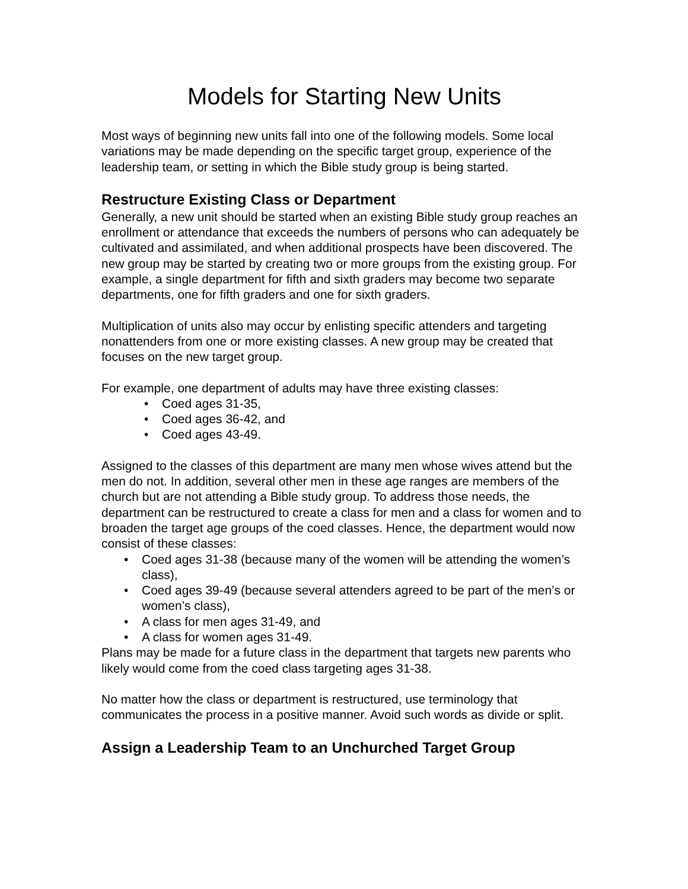Models for Starting New Units
Most ways of beginning new units fall into one of the following models. Some local variations may be made depending on the specific target group, experience of the leadership team, or setting in which the Bible study group is being started.
Restructure Existing Class or Department
Generally, a new unit should be started when an existing Bible study group reaches an enrollment or attendance that exceeds the numbers of persons who can adequately be cultivated and assimilated, and when additional prospects have been discovered. The new group may be started by creating two or more groups from the existing group. For example, a single department for fifth and sixth graders may become two separate departments, one for fifth graders and one for sixth graders.
Multiplication of units also may occur by enlisting specific attenders and targeting nonattenders from one or more existing classes. A new group may be created that focuses on the new target group.
For example, one department of adults may have three existing classes:
• Coed ages 31-35,
• Coed ages 36-42, and
• Coed ages 43-49.
Assigned to the classes of this department are many men whose wives attend but the men do not. In addition, several other men in these age ranges are members of the church but are not attending a Bible study group. To address those needs, the department can be restructured to create a class for men and a class for women and to broaden the target age groups of the coed classes. Hence, the department would now consist of these classes:
• Coed ages 31-38 (because many of the women will be attending the women’s class),
• Coed ages 39-49 (because several attenders agreed to be part of the men’s or women’s class),
• A class for men ages 31-49, and
• A class for women ages 31-49.
Plans may be made for a future class in the department that targets new parents who likely would come from the coed class targeting ages 31-38.
No matter how the class or department is restructured, use terminology that communicates the process in a positive manner. Avoid such words as divide or split.
Assign a Leadership Team to an Unchurched Target Group